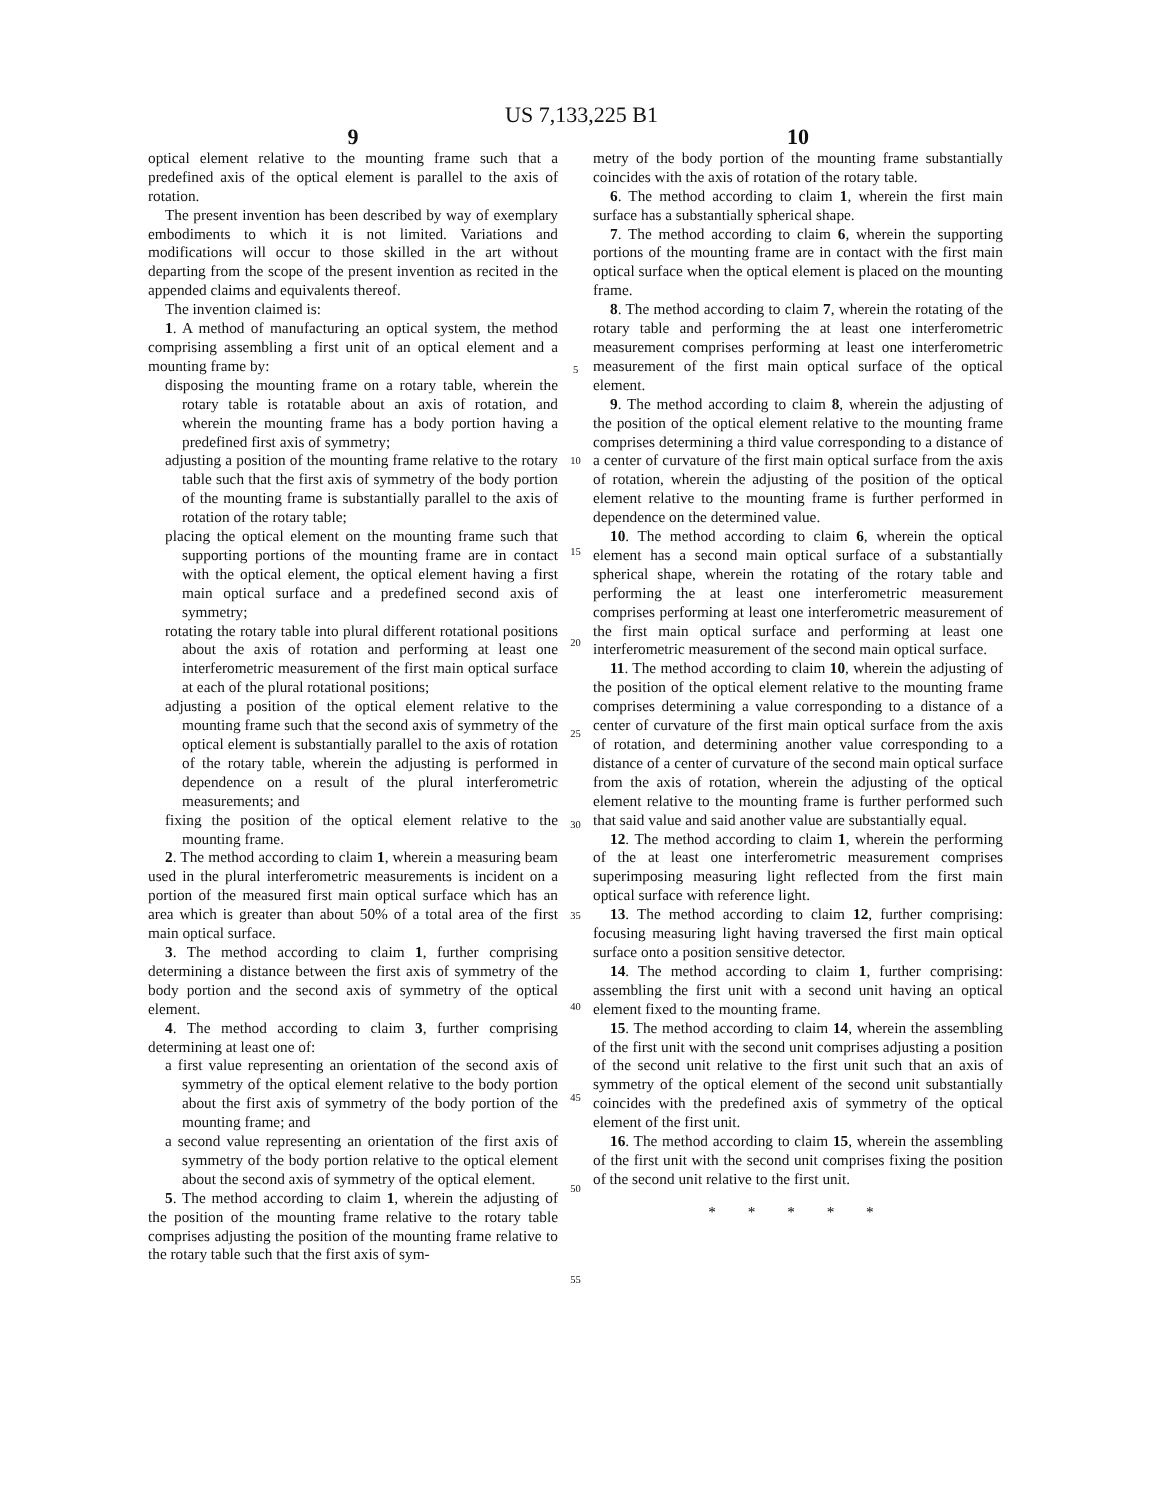US 7,133,225 B1
9
optical element relative to the mounting frame such that a predefined axis of the optical element is parallel to the axis of rotation.
The present invention has been described by way of exemplary embodiments to which it is not limited. Variations and modifications will occur to those skilled in the art without departing from the scope of the present invention as recited in the appended claims and equivalents thereof.
The invention claimed is:
1. A method of manufacturing an optical system, the method comprising assembling a first unit of an optical element and a mounting frame by:
disposing the mounting frame on a rotary table, wherein the rotary table is rotatable about an axis of rotation, and wherein the mounting frame has a body portion having a predefined first axis of symmetry;
adjusting a position of the mounting frame relative to the rotary table such that the first axis of symmetry of the body portion of the mounting frame is substantially parallel to the axis of rotation of the rotary table;
placing the optical element on the mounting frame such that supporting portions of the mounting frame are in contact with the optical element, the optical element having a first main optical surface and a predefined second axis of symmetry;
rotating the rotary table into plural different rotational positions about the axis of rotation and performing at least one interferometric measurement of the first main optical surface at each of the plural rotational positions;
adjusting a position of the optical element relative to the mounting frame such that the second axis of symmetry of the optical element is substantially parallel to the axis of rotation of the rotary table, wherein the adjusting is performed in dependence on a result of the plural interferometric measurements; and
fixing the position of the optical element relative to the mounting frame.
2. The method according to claim 1, wherein a measuring beam used in the plural interferometric measurements is incident on a portion of the measured first main optical surface which has an area which is greater than about 50% of a total area of the first main optical surface.
3. The method according to claim 1, further comprising determining a distance between the first axis of symmetry of the body portion and the second axis of symmetry of the optical element.
4. The method according to claim 3, further comprising determining at least one of:
a first value representing an orientation of the second axis of symmetry of the optical element relative to the body portion about the first axis of symmetry of the body portion of the mounting frame; and
a second value representing an orientation of the first axis of symmetry of the body portion relative to the optical element about the second axis of symmetry of the optical element.
5. The method according to claim 1, wherein the adjusting of the position of the mounting frame relative to the rotary table comprises adjusting the position of the mounting frame relative to the rotary table such that the first axis of sym-
5
10
15
20
25
30
35
40
45
50
55
10
metry of the body portion of the mounting frame substantially coincides with the axis of rotation of the rotary table.
6. The method according to claim 1, wherein the first main surface has a substantially spherical shape.
7. The method according to claim 6, wherein the supporting portions of the mounting frame are in contact with the first main optical surface when the optical element is placed on the mounting frame.
8. The method according to claim 7, wherein the rotating of the rotary table and performing the at least one interferometric measurement comprises performing at least one interferometric measurement of the first main optical surface of the optical element.
9. The method according to claim 8, wherein the adjusting of the position of the optical element relative to the mounting frame comprises determining a third value corresponding to a distance of a center of curvature of the first main optical surface from the axis of rotation, wherein the adjusting of the position of the optical element relative to the mounting frame is further performed in dependence on the determined value.
10. The method according to claim 6, wherein the optical element has a second main optical surface of a substantially spherical shape, wherein the rotating of the rotary table and performing the at least one interferometric measurement comprises performing at least one interferometric measurement of the first main optical surface and performing at least one interferometric measurement of the second main optical surface.
11. The method according to claim 10, wherein the adjusting of the position of the optical element relative to the mounting frame comprises determining a value corresponding to a distance of a center of curvature of the first main optical surface from the axis of rotation, and determining another value corresponding to a distance of a center of curvature of the second main optical surface from the axis of rotation, wherein the adjusting of the optical element relative to the mounting frame is further performed such that said value and said another value are substantially equal.
12. The method according to claim 1, wherein the performing of the at least one interferometric measurement comprises superimposing measuring light reflected from the first main optical surface with reference light.
13. The method according to claim 12, further comprising: focusing measuring light having traversed the first main optical surface onto a position sensitive detector.
14. The method according to claim 1, further comprising: assembling the first unit with a second unit having an optical element fixed to the mounting frame.
15. The method according to claim 14, wherein the assembling of the first unit with the second unit comprises adjusting a position of the second unit relative to the first unit such that an axis of symmetry of the optical element of the second unit substantially coincides with the predefined axis of symmetry of the optical element of the first unit.
16. The method according to claim 15, wherein the assembling of the first unit with the second unit comprises fixing the position of the second unit relative to the first unit.
* * * * *